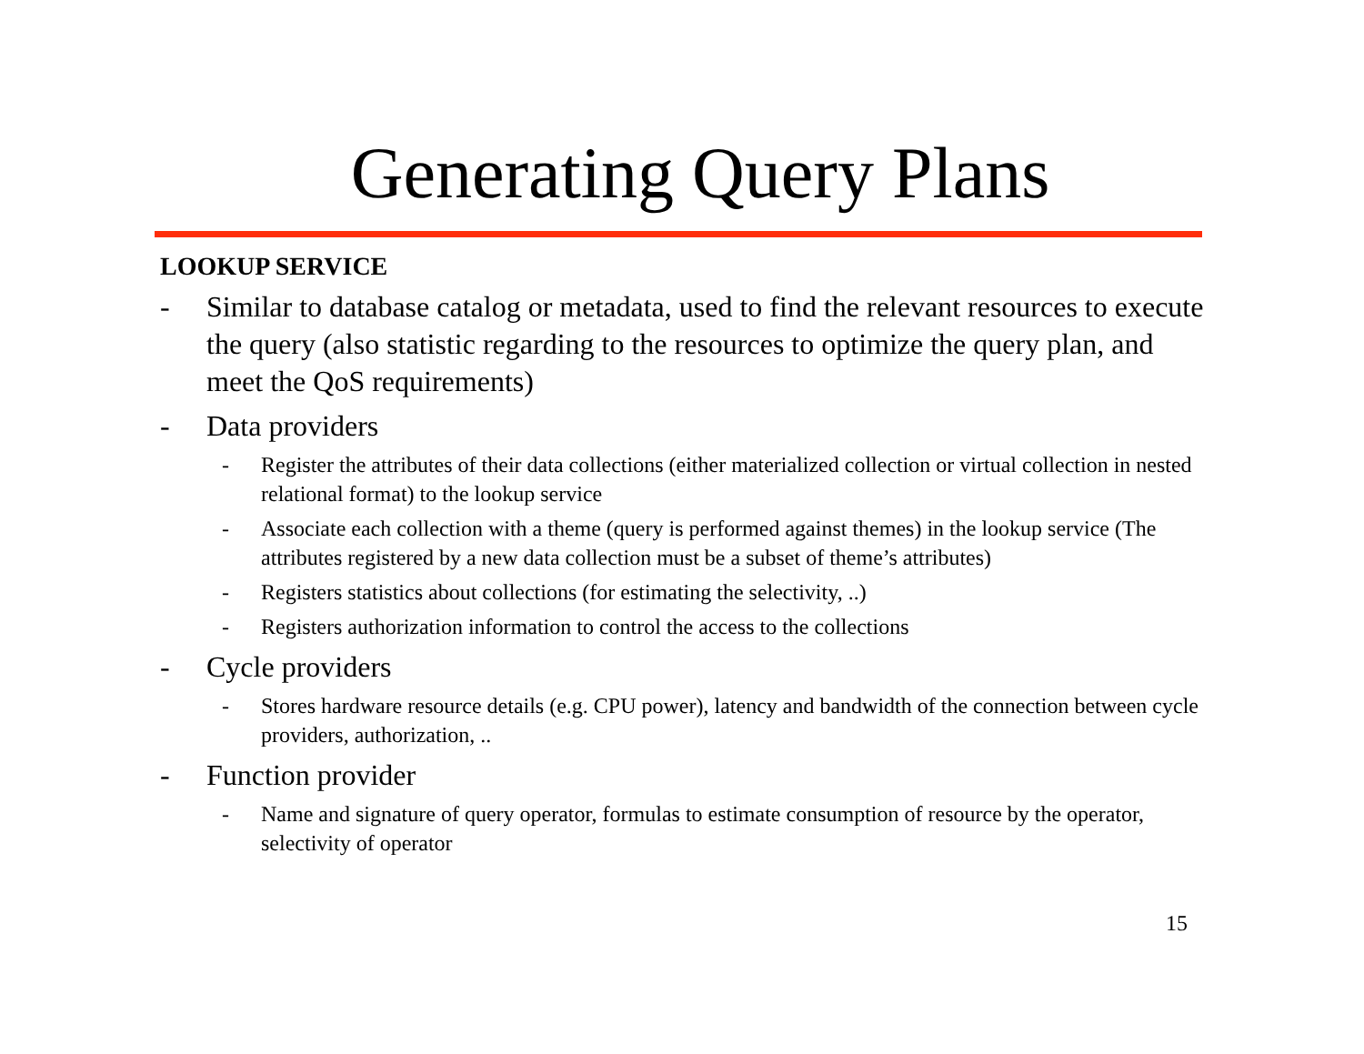Generating Query Plans
LOOKUP SERVICE
- Similar to database catalog or metadata, used to find the relevant resources to execute the query (also statistic regarding to the resources to optimize the query plan, and meet the QoS requirements)
- Data providers
- Register the attributes of their data collections (either materialized collection or virtual collection in nested relational format) to the lookup service
- Associate each collection with a theme (query is performed against themes) in the lookup service (The attributes registered by a new data collection must be a subset of theme’s attributes)
- Registers statistics about collections (for estimating the selectivity, ..)
- Registers authorization information to control the access to the collections
- Cycle providers
- Stores hardware resource details (e.g. CPU power), latency and bandwidth of the connection between cycle providers, authorization, ..
- Function provider
- Name and signature of query operator, formulas to estimate consumption of resource by the operator, selectivity of operator
15